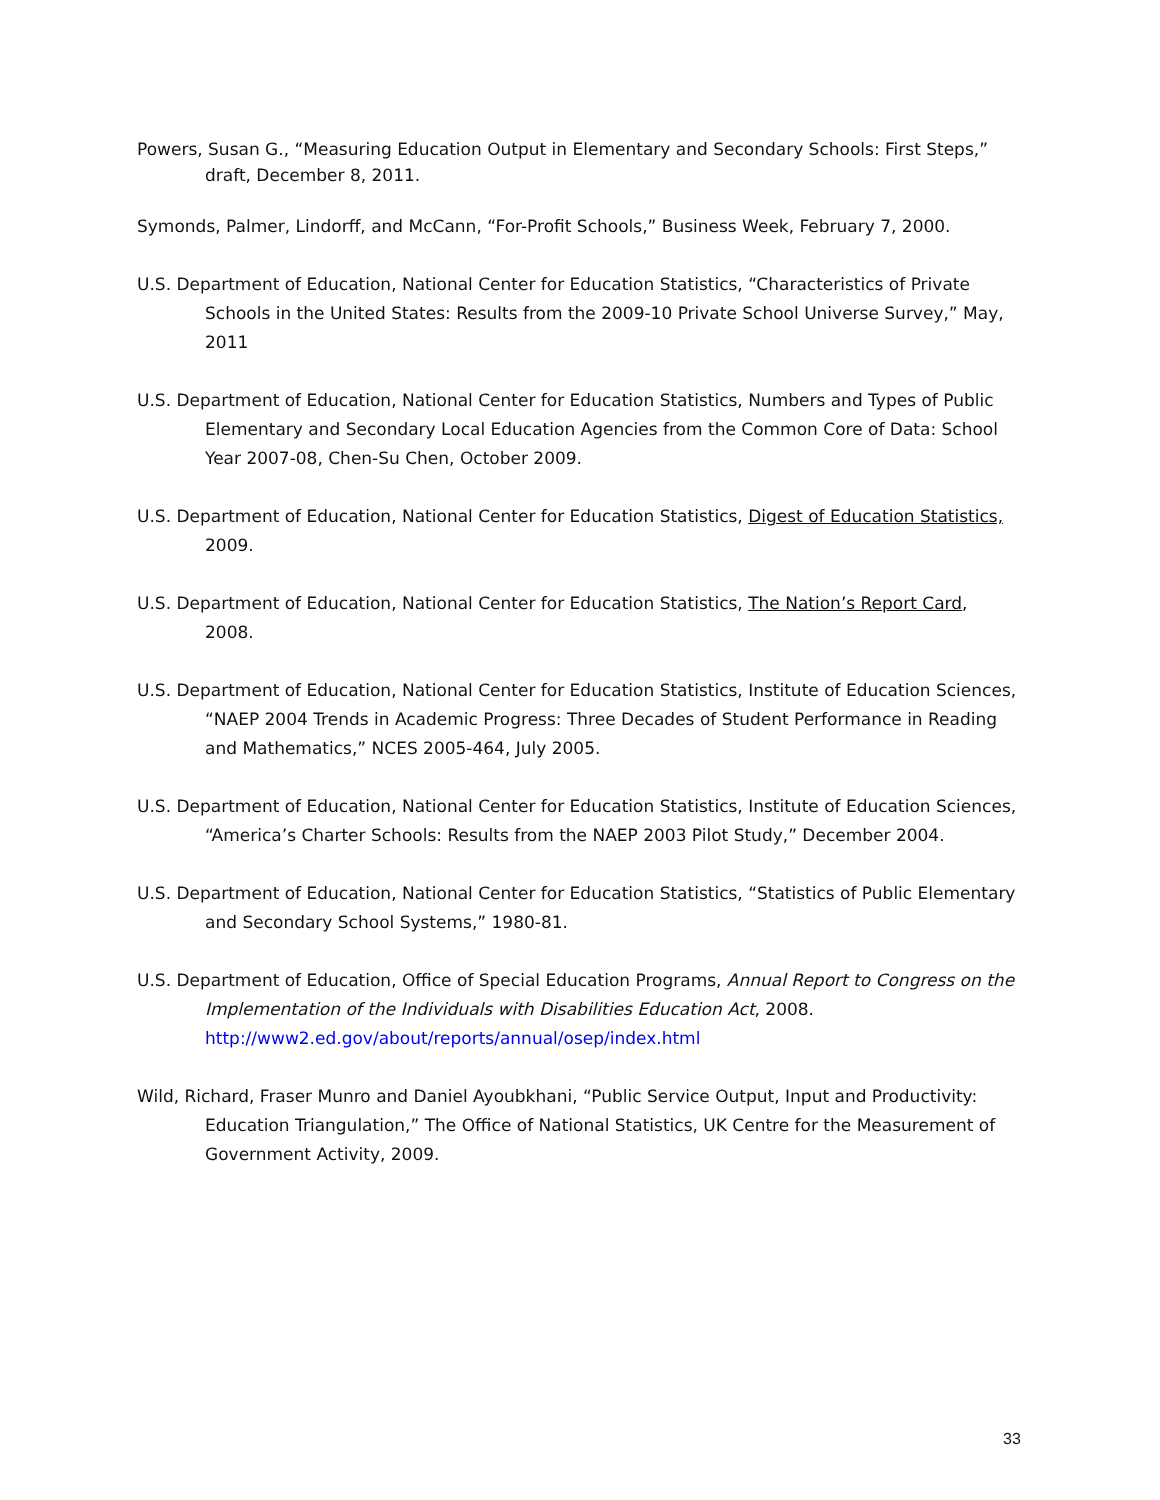Powers, Susan G., “Measuring Education Output in Elementary and Secondary Schools: First Steps,” draft, December 8, 2011.
Symonds, Palmer, Lindorff, and McCann, “For-Profit Schools,” Business Week, February 7, 2000.
U.S. Department of Education, National Center for Education Statistics, “Characteristics of Private Schools in the United States: Results from the 2009-10 Private School Universe Survey,” May, 2011
U.S. Department of Education, National Center for Education Statistics, Numbers and Types of Public Elementary and Secondary Local Education Agencies from the Common Core of Data: School Year 2007-08, Chen-Su Chen, October 2009.
U.S. Department of Education, National Center for Education Statistics, Digest of Education Statistics, 2009.
U.S. Department of Education, National Center for Education Statistics, The Nation’s Report Card, 2008.
U.S. Department of Education, National Center for Education Statistics, Institute of Education Sciences, “NAEP 2004 Trends in Academic Progress: Three Decades of Student Performance in Reading and Mathematics,” NCES 2005-464, July 2005.
U.S. Department of Education, National Center for Education Statistics, Institute of Education Sciences, “America’s Charter Schools: Results from the NAEP 2003 Pilot Study,” December 2004.
U.S. Department of Education, National Center for Education Statistics, “Statistics of Public Elementary and Secondary School Systems,” 1980-81.
U.S. Department of Education, Office of Special Education Programs, Annual Report to Congress on the Implementation of the Individuals with Disabilities Education Act, 2008. http://www2.ed.gov/about/reports/annual/osep/index.html
Wild, Richard, Fraser Munro and Daniel Ayoubkhani, “Public Service Output, Input and Productivity: Education Triangulation,” The Office of National Statistics, UK Centre for the Measurement of Government Activity, 2009.
33